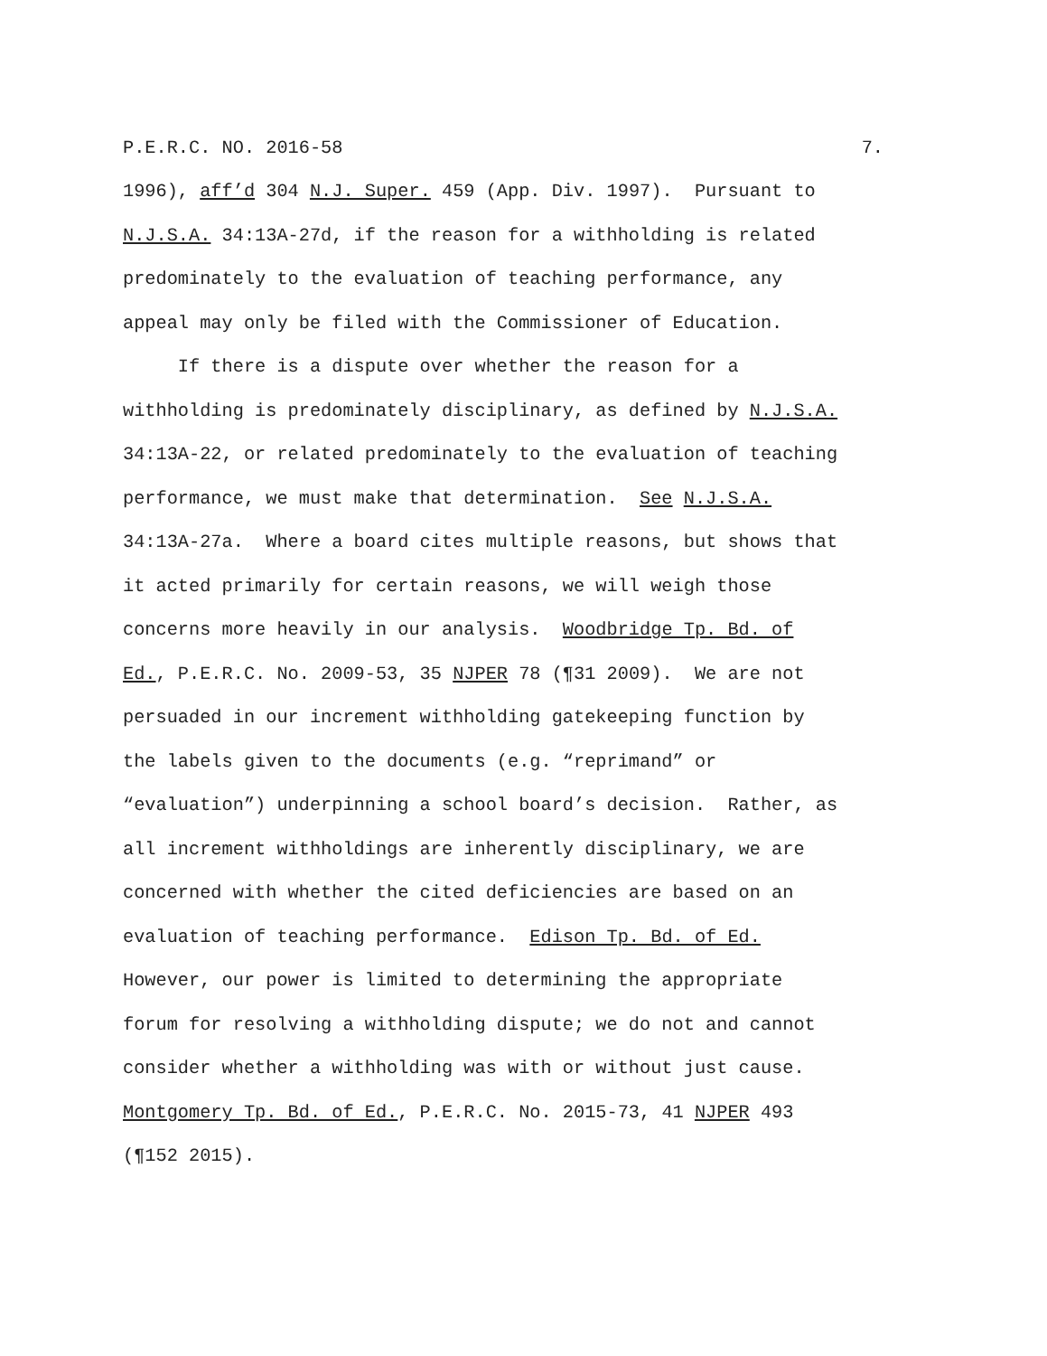P.E.R.C. NO. 2016-58 7.
1996), aff’d 304 N.J. Super. 459 (App. Div. 1997). Pursuant to
N.J.S.A. 34:13A-27d, if the reason for a withholding is related
predominately to the evaluation of teaching performance, any
appeal may only be filed with the Commissioner of Education.
If there is a dispute over whether the reason for a
withholding is predominately disciplinary, as defined by N.J.S.A.
34:13A-22, or related predominately to the evaluation of teaching
performance, we must make that determination. See N.J.S.A.
34:13A-27a. Where a board cites multiple reasons, but shows that
it acted primarily for certain reasons, we will weigh those
concerns more heavily in our analysis. Woodbridge Tp. Bd. of
Ed., P.E.R.C. No. 2009-53, 35 NJPER 78 (¶31 2009). We are not
persuaded in our increment withholding gatekeeping function by
the labels given to the documents (e.g. “reprimand” or
“evaluation”) underpinning a school board’s decision. Rather, as
all increment withholdings are inherently disciplinary, we are
concerned with whether the cited deficiencies are based on an
evaluation of teaching performance. Edison Tp. Bd. of Ed.
However, our power is limited to determining the appropriate
forum for resolving a withholding dispute; we do not and cannot
consider whether a withholding was with or without just cause.
Montgomery Tp. Bd. of Ed., P.E.R.C. No. 2015-73, 41 NJPER 493
(¶152 2015).